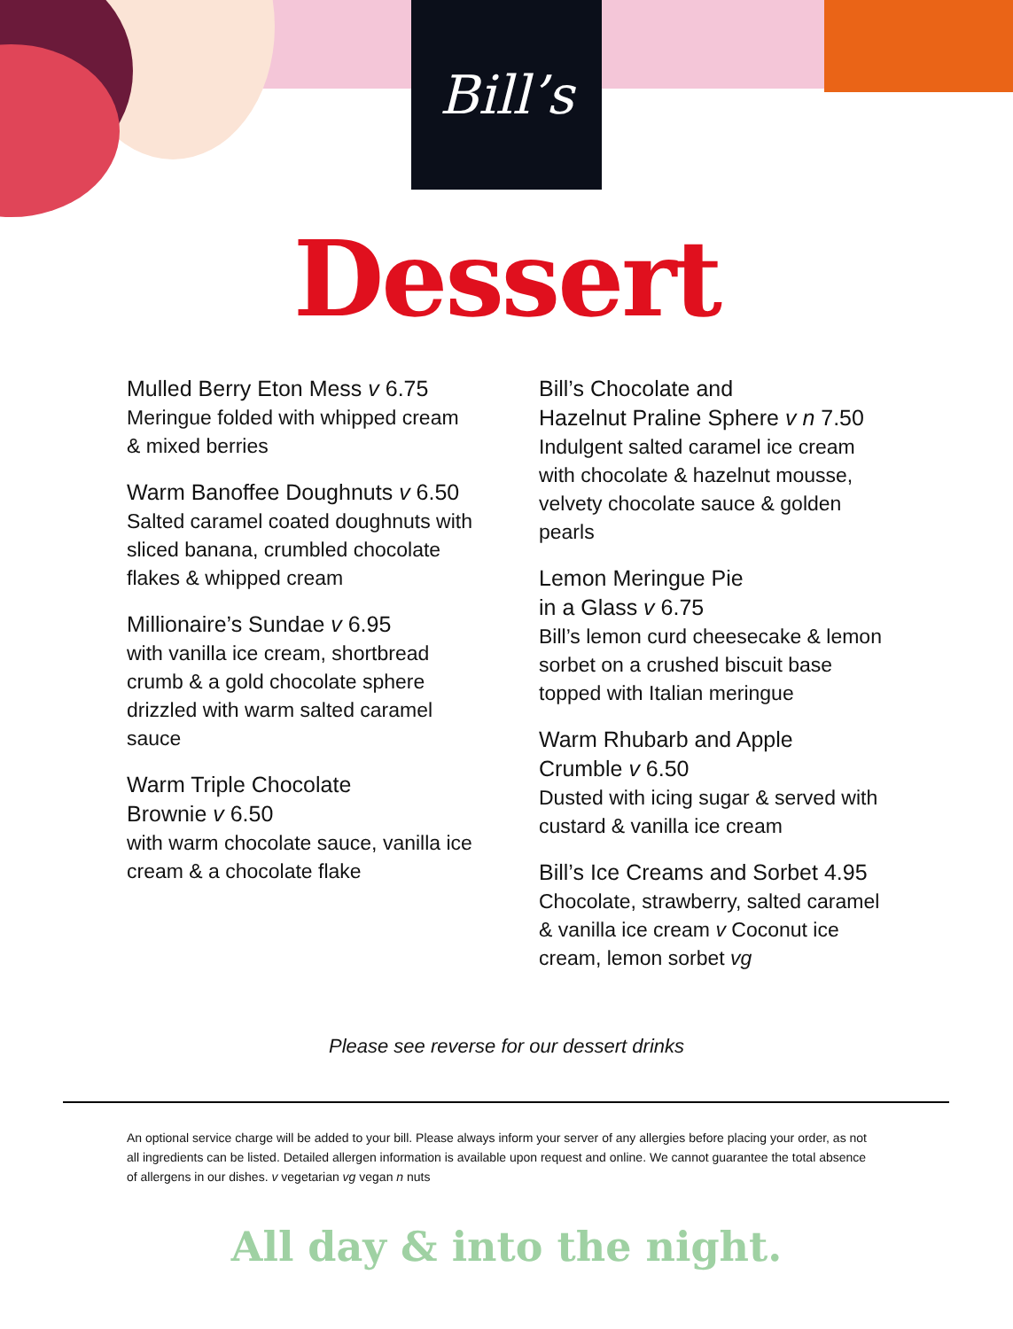Bill’s
Dessert
Mulled Berry Eton Mess v 6.75
Meringue folded with whipped cream & mixed berries
Warm Banoffee Doughnuts v 6.50
Salted caramel coated doughnuts with sliced banana, crumbled chocolate flakes & whipped cream
Millionaire’s Sundae v 6.95
with vanilla ice cream, shortbread crumb & a gold chocolate sphere drizzled with warm salted caramel sauce
Warm Triple Chocolate
Brownie v 6.50
with warm chocolate sauce, vanilla ice cream & a chocolate flake
Bill’s Chocolate and
Hazelnut Praline Sphere v n 7.50
Indulgent salted caramel ice cream with chocolate & hazelnut mousse, velvety chocolate sauce & golden pearls
Lemon Meringue Pie
in a Glass v 6.75
Bill’s lemon curd cheesecake & lemon sorbet on a crushed biscuit base topped with Italian meringue
Warm Rhubarb and Apple
Crumble v 6.50
Dusted with icing sugar & served with custard & vanilla ice cream
Bill’s Ice Creams and Sorbet 4.95
Chocolate, strawberry, salted caramel & vanilla ice cream v Coconut ice cream, lemon sorbet vg
Please see reverse for our dessert drinks
An optional service charge will be added to your bill. Please always inform your server of any allergies before placing your order, as not all ingredients can be listed. Detailed allergen information is available upon request and online. We cannot guarantee the total absence of allergens in our dishes. v vegetarian vg vegan n nuts
All day & into the night.